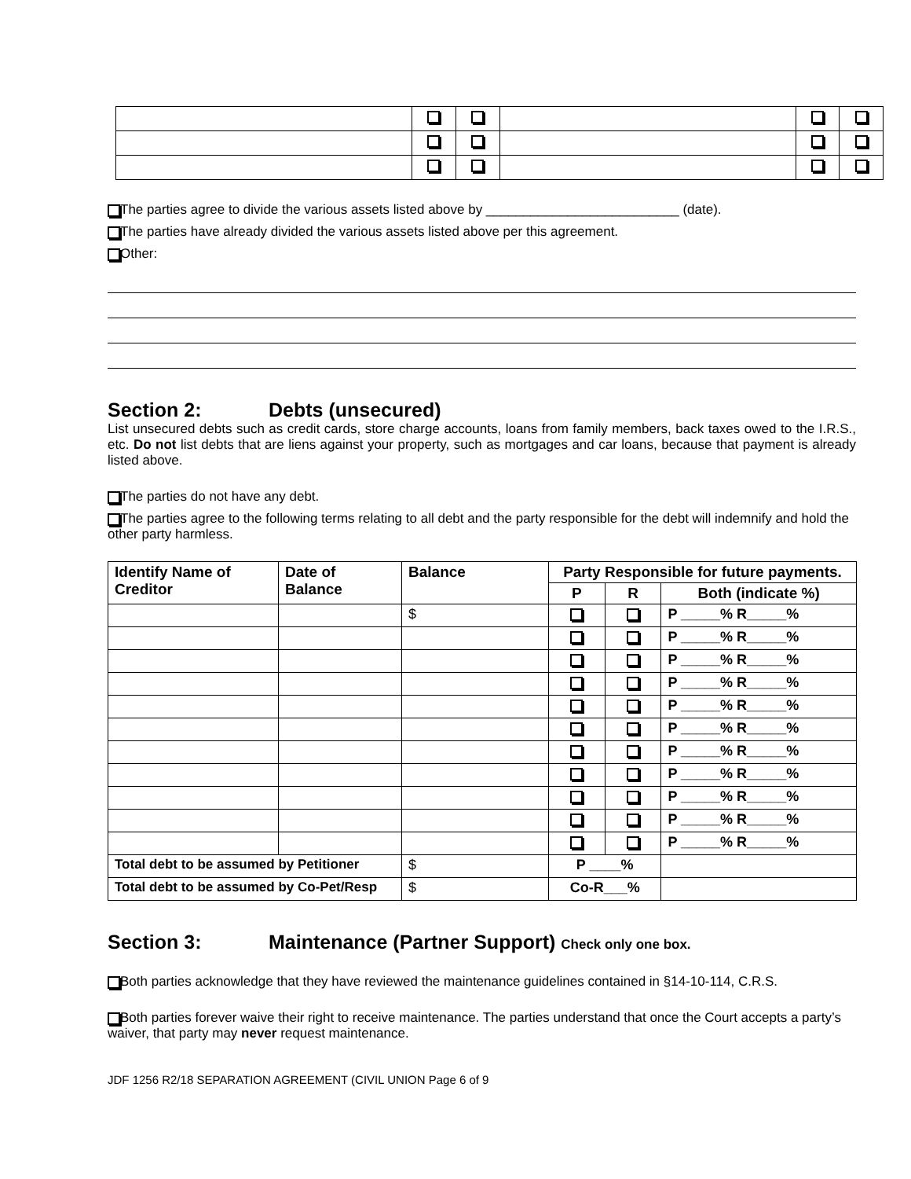The parties agree to divide the various assets listed above by __________________________ (date).
The parties have already divided the various assets listed above per this agreement.
Other:
Section 2: Debts (unsecured)
List unsecured debts such as credit cards, store charge accounts, loans from family members, back taxes owed to the I.R.S., etc. Do not list debts that are liens against your property, such as mortgages and car loans, because that payment is already listed above.
The parties do not have any debt.
The parties agree to the following terms relating to all debt and the party responsible for the debt will indemnify and hold the other party harmless.
| Identify Name of Creditor | Date of Balance | Balance | Party Responsible for future payments. | | |
| --- | --- | --- | --- | --- | --- |
| | | | P | R | Both (indicate %) |
| | | $ | | | P _____% R_____% |
| | | | | | P _____% R_____% |
| | | | | | P _____% R_____% |
| | | | | | P _____% R_____% |
| | | | | | P _____% R_____% |
| | | | | | P _____% R_____% |
| | | | | | P _____% R_____% |
| | | | | | P _____% R_____% |
| | | | | | P _____% R_____% |
| | | | | | P _____% R_____% |
| | | | | | P _____% R_____% |
| Total debt to be assumed by Petitioner | | $ | P ____% | | |
| Total debt to be assumed by Co-Pet/Resp | | $ | Co-R___% | | |
Section 3: Maintenance (Partner Support) Check only one box.
Both parties acknowledge that they have reviewed the maintenance guidelines contained in §14-10-114, C.R.S.
Both parties forever waive their right to receive maintenance. The parties understand that once the Court accepts a party’s waiver, that party may never request maintenance.
JDF 1256 R2/18 SEPARATION AGREEMENT (CIVIL UNION Page 6 of 9